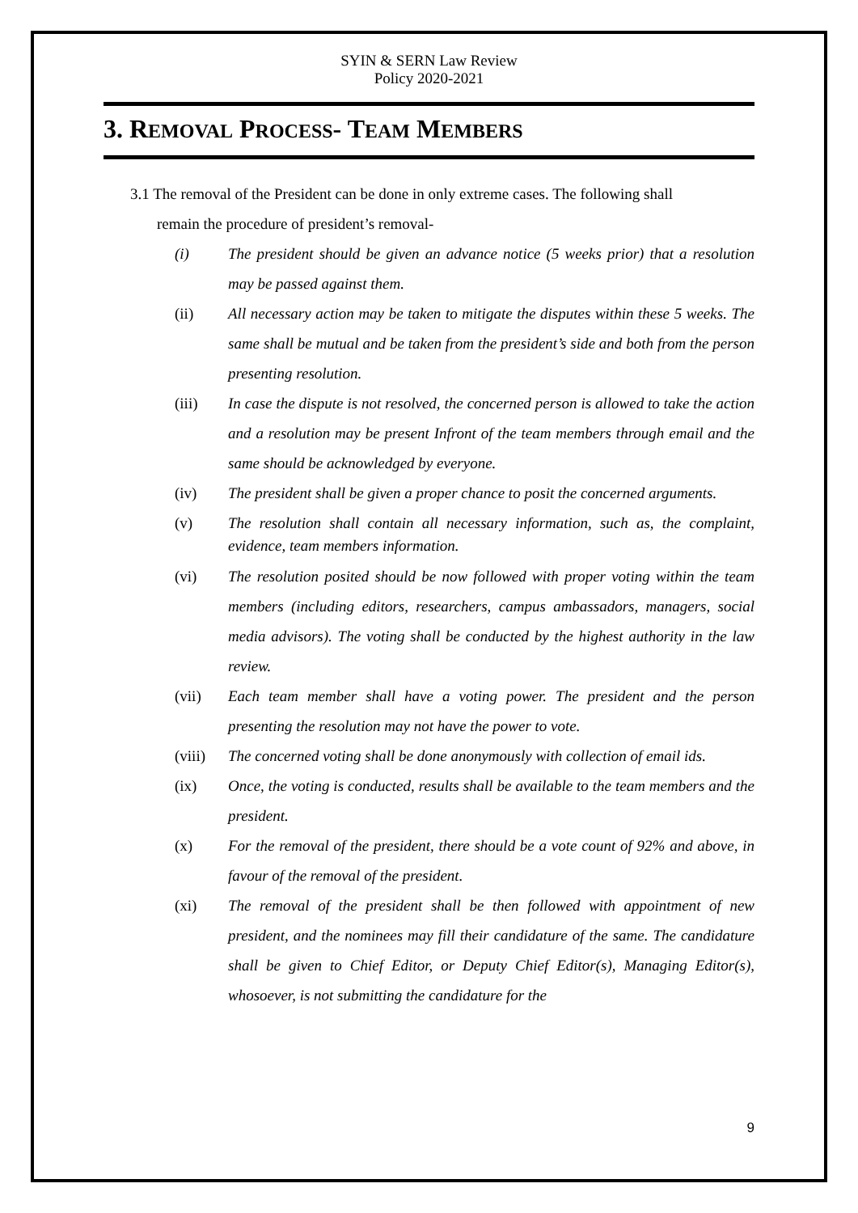SYIN & SERN Law Review
Policy 2020-2021
3. REMOVAL PROCESS- TEAM MEMBERS
3.1 The removal of the President can be done in only extreme cases. The following shall
remain the procedure of president’s removal-
(i) The president should be given an advance notice (5 weeks prior) that a resolution may be passed against them.
(ii) All necessary action may be taken to mitigate the disputes within these 5 weeks. The same shall be mutual and be taken from the president’s side and both from the person presenting resolution.
(iii) In case the dispute is not resolved, the concerned person is allowed to take the action and a resolution may be present Infront of the team members through email and the same should be acknowledged by everyone.
(iv) The president shall be given a proper chance to posit the concerned arguments.
(v)
The resolution shall contain all necessary information, such as, the complaint, evidence, team members information.
(vi) The resolution posited should be now followed with proper voting within the team members (including editors, researchers, campus ambassadors, managers, social media advisors). The voting shall be conducted by the highest authority in the law review.
(vii) Each team member shall have a voting power. The president and the person presenting the resolution may not have the power to vote.
(viii)
The concerned voting shall be done anonymously with collection of email ids.
(ix) Once, the voting is conducted, results shall be available to the team members and the president.
(x) For the removal of the president, there should be a vote count of 92% and above, in favour of the removal of the president.
(xi) The removal of the president shall be then followed with appointment of new president, and the nominees may fill their candidature of the same. The candidature shall be given to Chief Editor, or Deputy Chief Editor(s), Managing Editor(s), whosoever, is not submitting the candidature for the
9